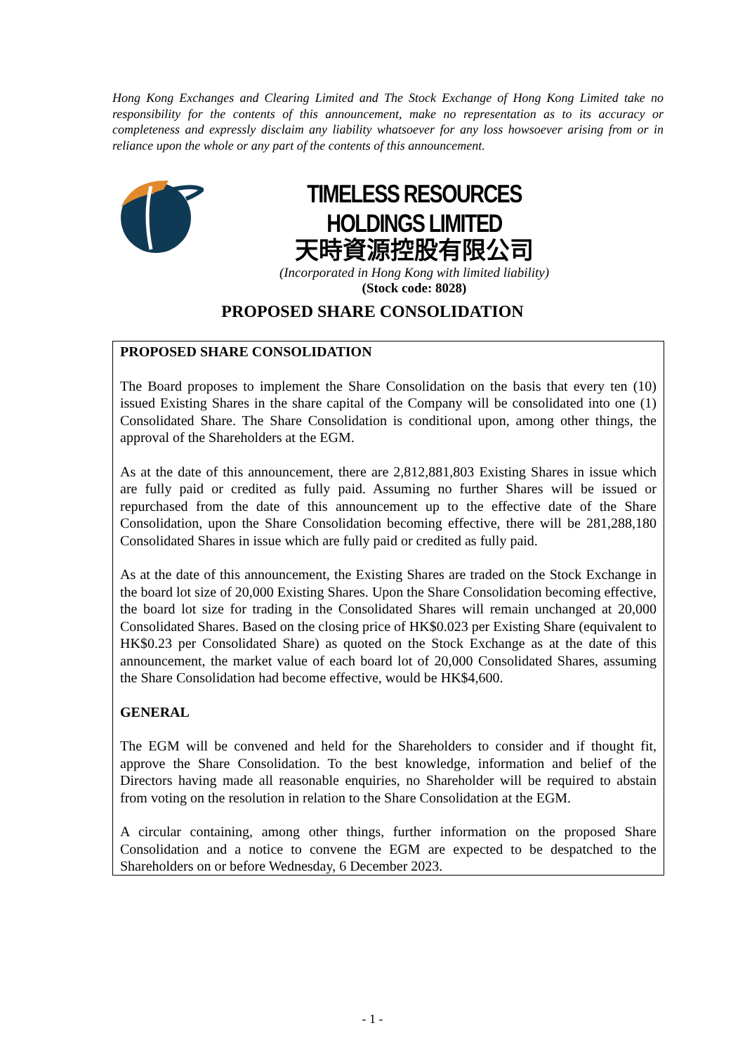Hong Kong Exchanges and Clearing Limited and The Stock Exchange of Hong Kong Limited take no responsibility for the contents of this announcement, make no representation as to its accuracy or completeness and expressly disclaim any liability whatsoever for any loss howsoever arising from or in reliance upon the whole or any part of the contents of this announcement.
TIMELESS RESOURCES HOLDINGS LIMITED
天時資源控股有限公司
(Incorporated in Hong Kong with limited liability)
(Stock code: 8028)
PROPOSED SHARE CONSOLIDATION
PROPOSED SHARE CONSOLIDATION
The Board proposes to implement the Share Consolidation on the basis that every ten (10) issued Existing Shares in the share capital of the Company will be consolidated into one (1) Consolidated Share. The Share Consolidation is conditional upon, among other things, the approval of the Shareholders at the EGM.
As at the date of this announcement, there are 2,812,881,803 Existing Shares in issue which are fully paid or credited as fully paid. Assuming no further Shares will be issued or repurchased from the date of this announcement up to the effective date of the Share Consolidation, upon the Share Consolidation becoming effective, there will be 281,288,180 Consolidated Shares in issue which are fully paid or credited as fully paid.
As at the date of this announcement, the Existing Shares are traded on the Stock Exchange in the board lot size of 20,000 Existing Shares. Upon the Share Consolidation becoming effective, the board lot size for trading in the Consolidated Shares will remain unchanged at 20,000 Consolidated Shares. Based on the closing price of HK$0.023 per Existing Share (equivalent to HK$0.23 per Consolidated Share) as quoted on the Stock Exchange as at the date of this announcement, the market value of each board lot of 20,000 Consolidated Shares, assuming the Share Consolidation had become effective, would be HK$4,600.
GENERAL
The EGM will be convened and held for the Shareholders to consider and if thought fit, approve the Share Consolidation. To the best knowledge, information and belief of the Directors having made all reasonable enquiries, no Shareholder will be required to abstain from voting on the resolution in relation to the Share Consolidation at the EGM.
A circular containing, among other things, further information on the proposed Share Consolidation and a notice to convene the EGM are expected to be despatched to the Shareholders on or before Wednesday, 6 December 2023.
- 1 -